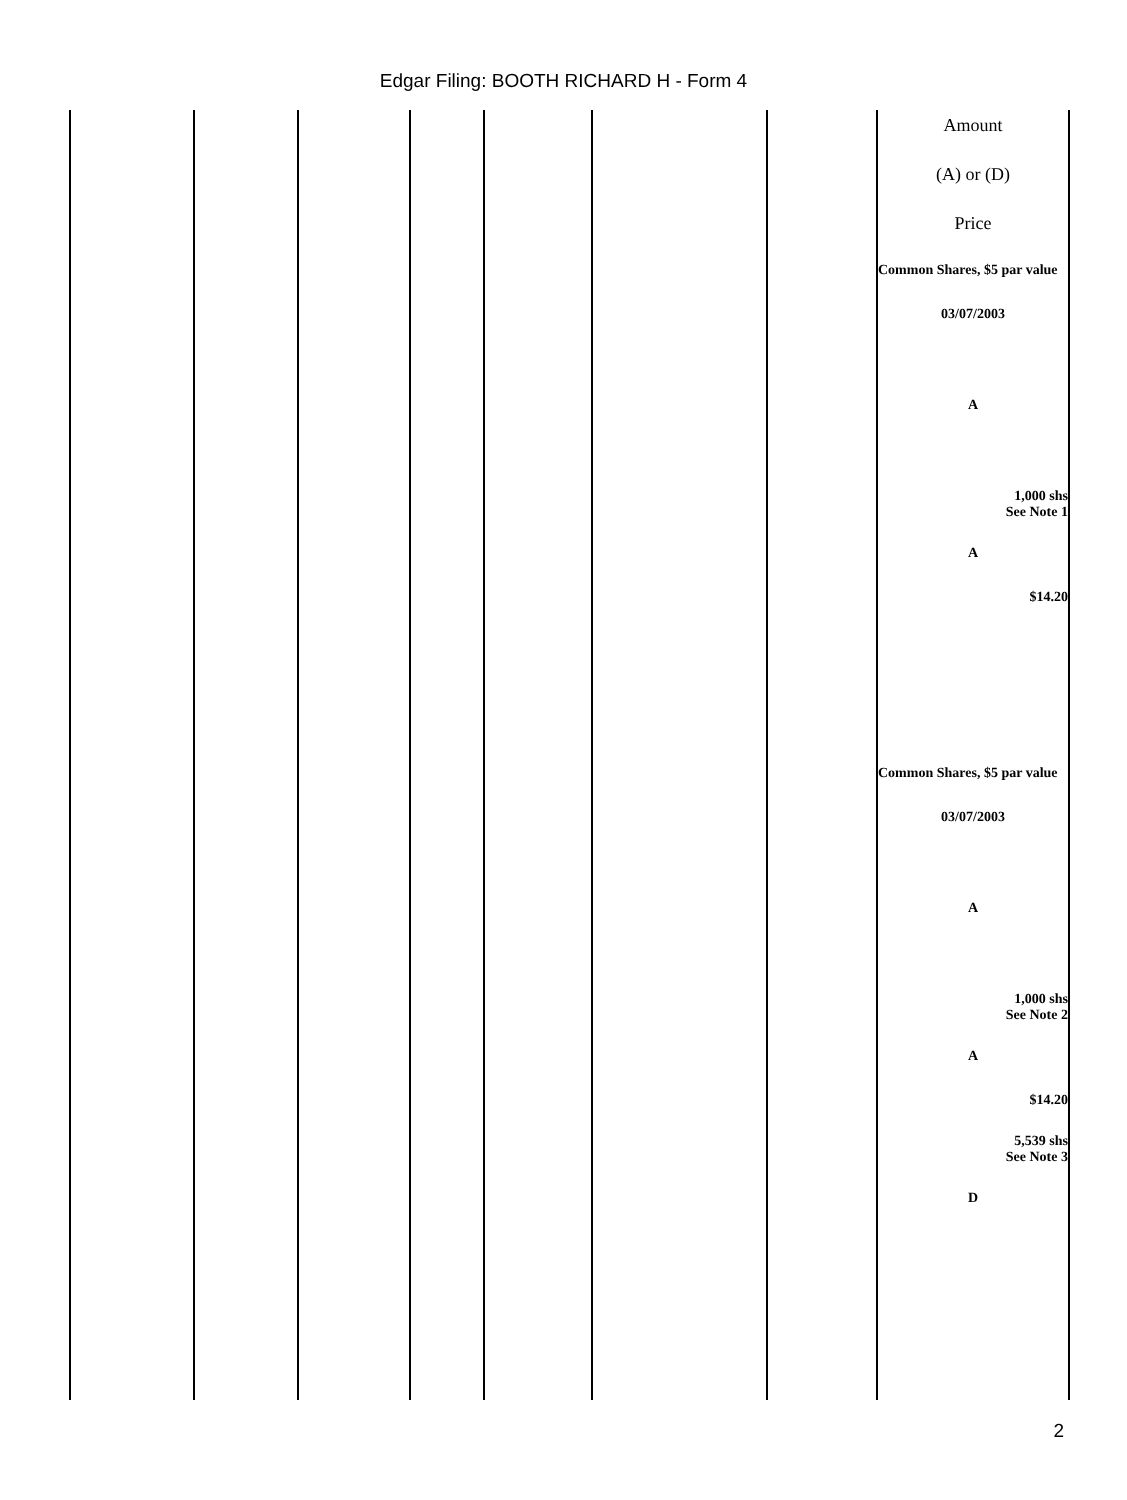Edgar Filing: BOOTH RICHARD H - Form 4
| | | | | | | | Amount (A) or (D) Price Common Shares, $5 par value 03/07/2003 A 1,000 shs See Note 1 A $14.20 Common Shares, $5 par value 03/07/2003 A 1,000 shs See Note 2 A $14.20 5,539 shs See Note 3 D |
2